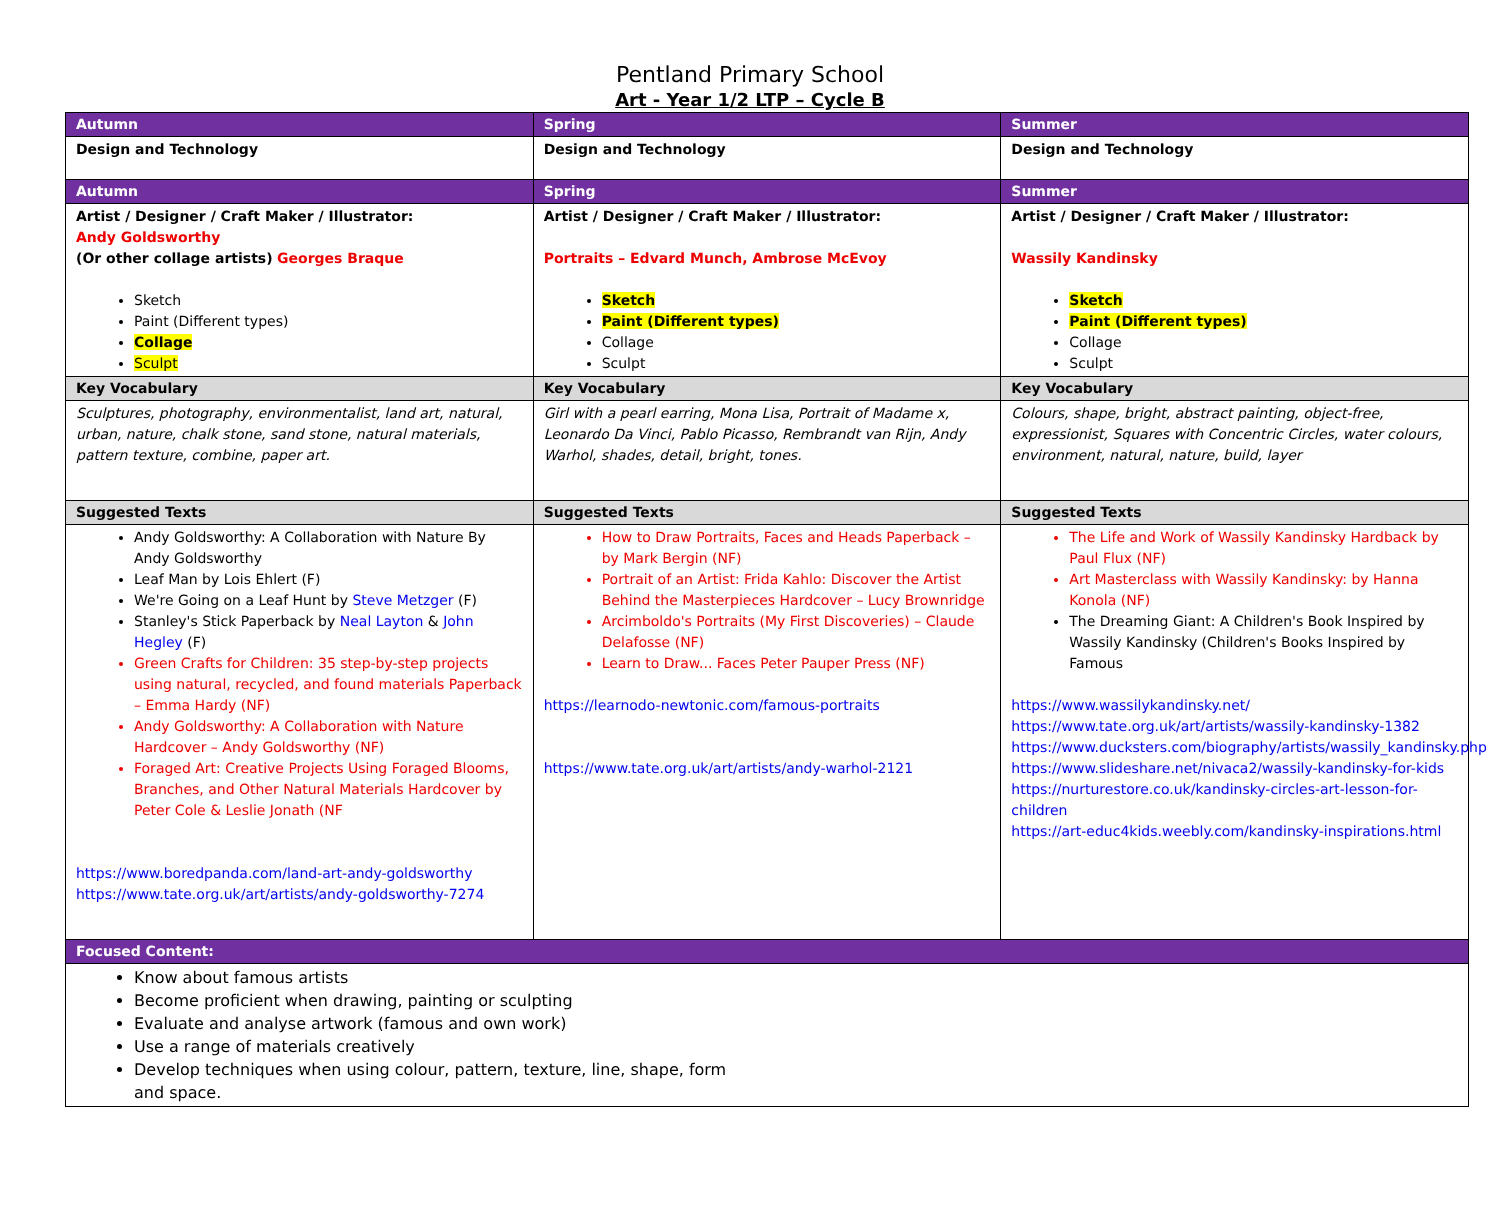Pentland Primary School
Art - Year 1/2 LTP – Cycle B
| Autumn | Spring | Summer |
| Design and Technology | Design and Technology | Design and Technology |
| Autumn | Spring | Summer |
| Artist / Designer / Craft Maker / Illustrator: Andy Goldsworthy (Or other collage artists) Georges Braque Sketch Paint (Different types) Collage Sculpt | Artist / Designer / Craft Maker / Illustrator: Portraits – Edvard Munch, Ambrose McEvoy Sketch Paint (Different types) Collage Sculpt | Artist / Designer / Craft Maker / Illustrator: Wassily Kandinsky Sketch Paint (Different types) Collage Sculpt |
| Key Vocabulary | Key Vocabulary | Key Vocabulary |
| Sculptures, photography, environmentalist, land art, natural, urban, nature, chalk stone, sand stone, natural materials, pattern texture, combine, paper art. | Girl with a pearl earring, Mona Lisa, Portrait of Madame x, Leonardo Da Vinci, Pablo Picasso, Rembrandt van Rijn, Andy Warhol, shades, detail, bright, tones. | Colours, shape, bright, abstract painting, object-free, expressionist, Squares with Concentric Circles, water colours, environment, natural, nature, build, layer |
| Suggested Texts | Suggested Texts | Suggested Texts |
| Andy Goldsworthy: A Collaboration with Nature By Andy Goldsworthy Leaf Man by Lois Ehlert (F) We're Going on a Leaf Hunt by Steve Metzger (F) Stanley's Stick Paperback by Neal Layton & John Hegley (F) Green Crafts for Children: 35 step-by-step projects using natural, recycled, and found materials Paperback – Emma Hardy (NF) Andy Goldsworthy: A Collaboration with Nature Hardcover – Andy Goldsworthy (NF) Foraged Art: Creative Projects Using Foraged Blooms, Branches, and Other Natural Materials Hardcover by Peter Cole & Leslie Jonath (NF https://www.boredpanda.com/land-art-andy-goldsworthy https://www.tate.org.uk/art/artists/andy-goldsworthy-7274 | How to Draw Portraits, Faces and Heads Paperback – by Mark Bergin (NF) Portrait of an Artist: Frida Kahlo: Discover the Artist Behind the Masterpieces Hardcover – Lucy Brownridge Arcimboldo's Portraits (My First Discoveries) – Claude Delafosse (NF) Learn to Draw... Faces Peter Pauper Press (NF) https://learnodo-newtonic.com/famous-portraits https://www.tate.org.uk/art/artists/andy-warhol-2121 | The Life and Work of Wassily Kandinsky Hardback by Paul Flux (NF) Art Masterclass with Wassily Kandinsky: by Hanna Konola (NF) The Dreaming Giant: A Children's Book Inspired by Wassily Kandinsky (Children's Books Inspired by Famous https://www.wassilykandinsky.net/ https://www.tate.org.uk/art/artists/wassily-kandinsky-1382 https://www.ducksters.com/biography/artists/wassily_kandinsky.php https://www.slideshare.net/nivaca2/wassily-kandinsky-for-kids https://nurturestore.co.uk/kandinsky-circles-art-lesson-for-children https://art-educ4kids.weebly.com/kandinsky-inspirations.html |
| Focused Content: | | |
| Know about famous artists Become proficient when drawing, painting or sculpting Evaluate and analyse artwork (famous and own work) Use a range of materials creatively Develop techniques when using colour, pattern, texture, line, shape, form and space. | | |